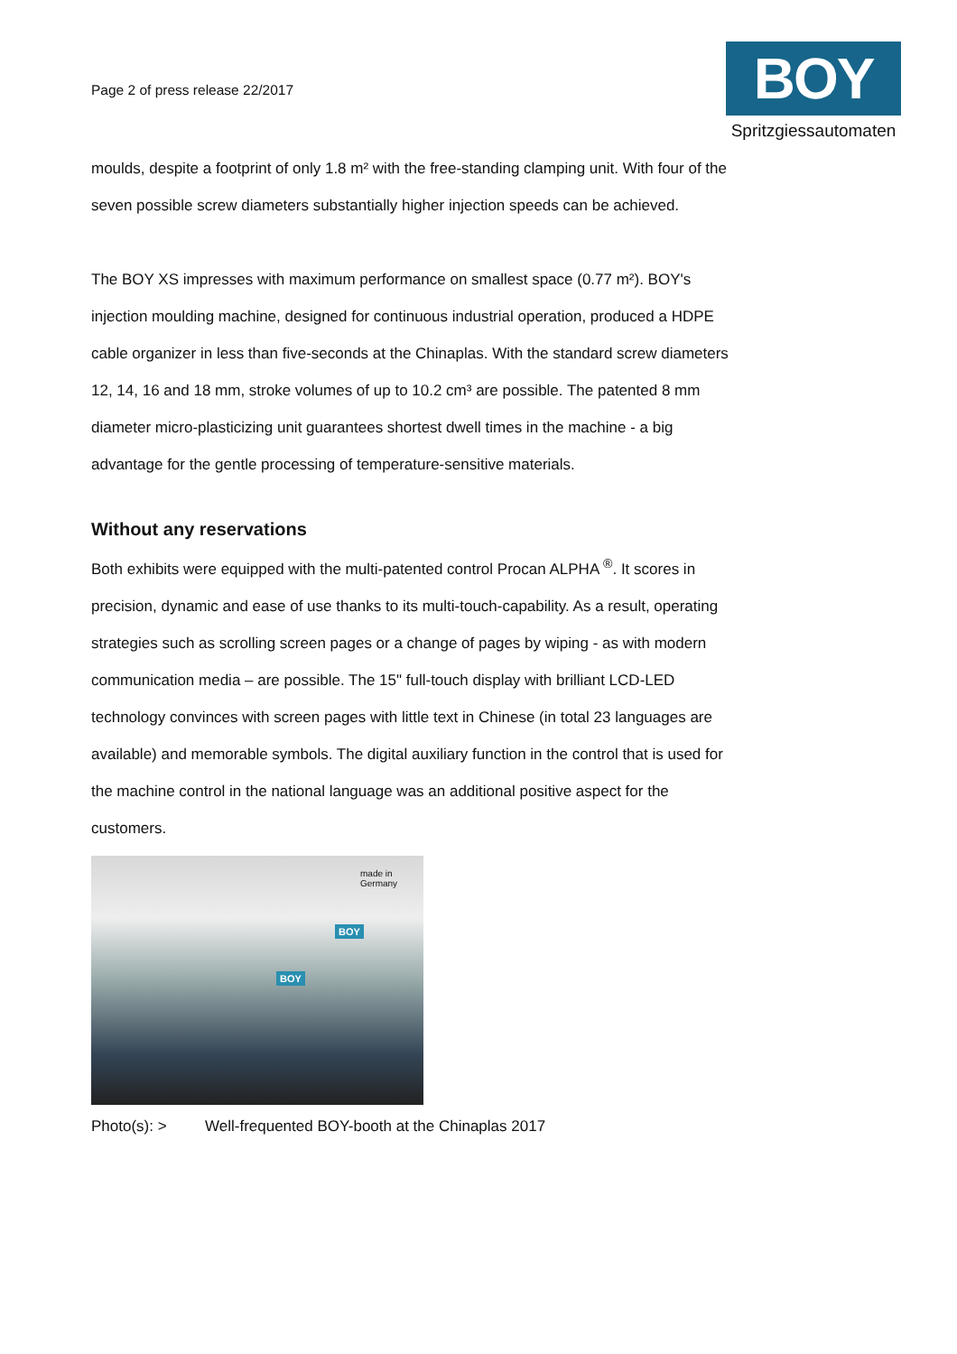Page 2 of press release 22/2017
BOY
Spritzgiessautomaten
moulds, despite a footprint of only 1.8 m² with the free-standing clamping unit. With four of the seven possible screw diameters substantially higher injection speeds can be achieved.
The BOY XS impresses with maximum performance on smallest space (0.77 m²). BOY's injection moulding machine, designed for continuous industrial operation, produced a HDPE cable organizer in less than five-seconds at the Chinaplas. With the standard screw diameters 12, 14, 16 and 18 mm, stroke volumes of up to 10.2 cm³ are possible. The patented 8 mm diameter micro-plasticizing unit guarantees shortest dwell times in the machine - a big advantage for the gentle processing of temperature-sensitive materials.
Without any reservations
Both exhibits were equipped with the multi-patented control Procan ALPHA <sup>®</sup>. It scores in precision, dynamic and ease of use thanks to its multi-touch-capability. As a result, operating strategies such as scrolling screen pages or a change of pages by wiping - as with modern communication media – are possible. The 15" full-touch display with brilliant LCD-LED technology convinces with screen pages with little text in Chinese (in total 23 languages are available) and memorable symbols. The digital auxiliary function in the control that is used for the machine control in the national language was an additional positive aspect for the customers.
BOY
BOY
made in Germany
Photo(s): > Well-frequented BOY-booth at the Chinaplas 2017